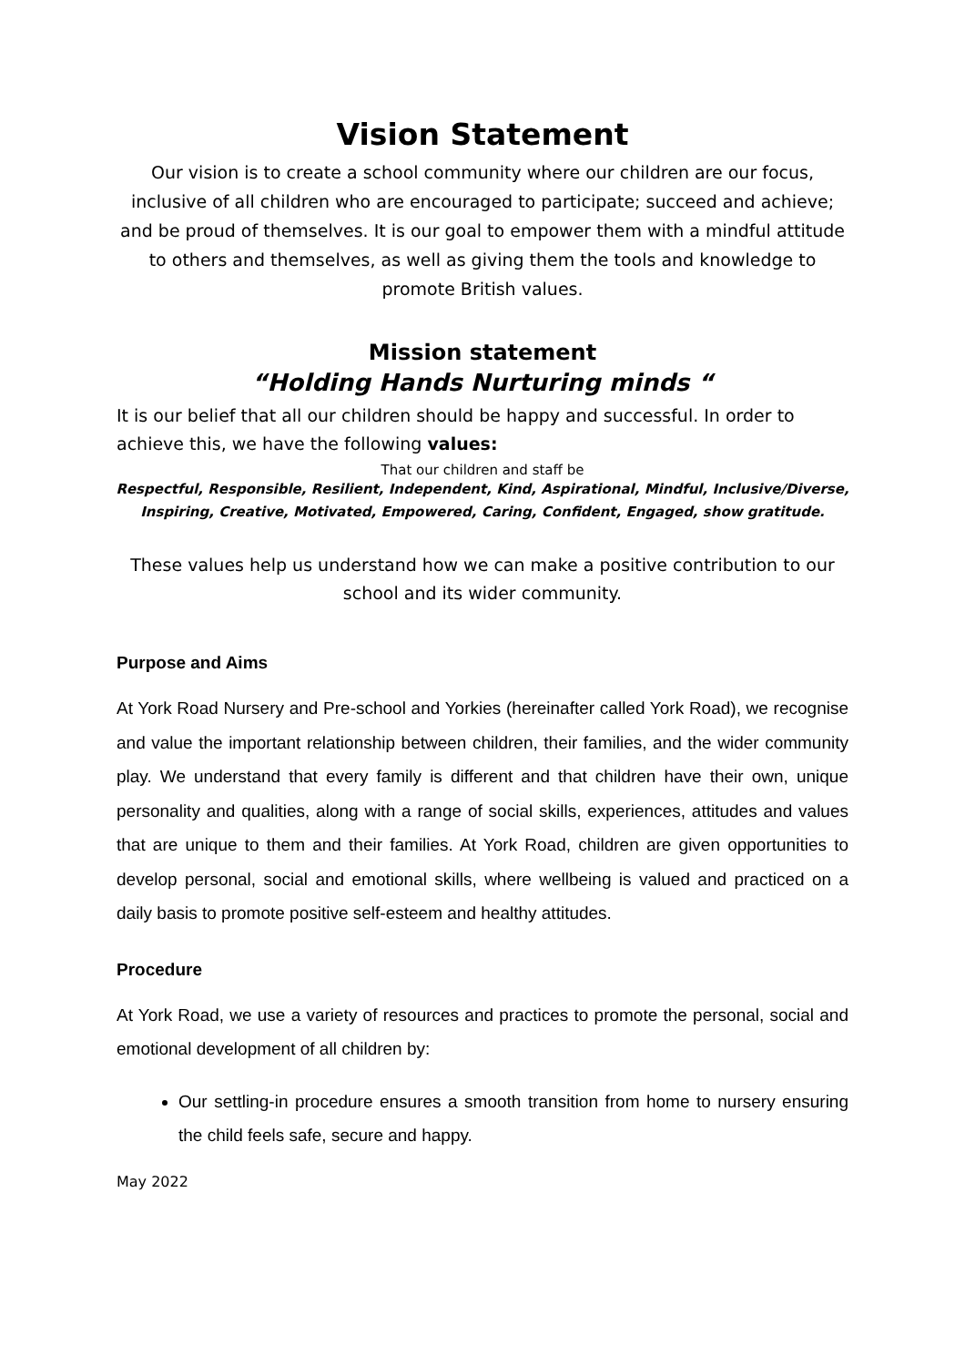Vision Statement
Our vision is to create a school community where our children are our focus, inclusive of all children who are encouraged to participate; succeed and achieve; and be proud of themselves. It is our goal to empower them with a mindful attitude to others and themselves, as well as giving them the tools and knowledge to promote British values.
Mission statement
“Holding Hands Nurturing minds “
It is our belief that all our children should be happy and successful. In order to achieve this, we have the following values:
That our children and staff be
Respectful, Responsible, Resilient, Independent, Kind, Aspirational, Mindful, Inclusive/Diverse, Inspiring, Creative, Motivated, Empowered, Caring, Confident, Engaged, show gratitude.
These values help us understand how we can make a positive contribution to our school and its wider community.
Purpose and Aims
At York Road Nursery and Pre-school and Yorkies (hereinafter called York Road), we recognise and value the important relationship between children, their families, and the wider community play. We understand that every family is different and that children have their own, unique personality and qualities, along with a range of social skills, experiences, attitudes and values that are unique to them and their families. At York Road, children are given opportunities to develop personal, social and emotional skills, where wellbeing is valued and practiced on a daily basis to promote positive self-esteem and healthy attitudes.
Procedure
At York Road, we use a variety of resources and practices to promote the personal, social and emotional development of all children by:
Our settling-in procedure ensures a smooth transition from home to nursery ensuring the child feels safe, secure and happy.
May 2022